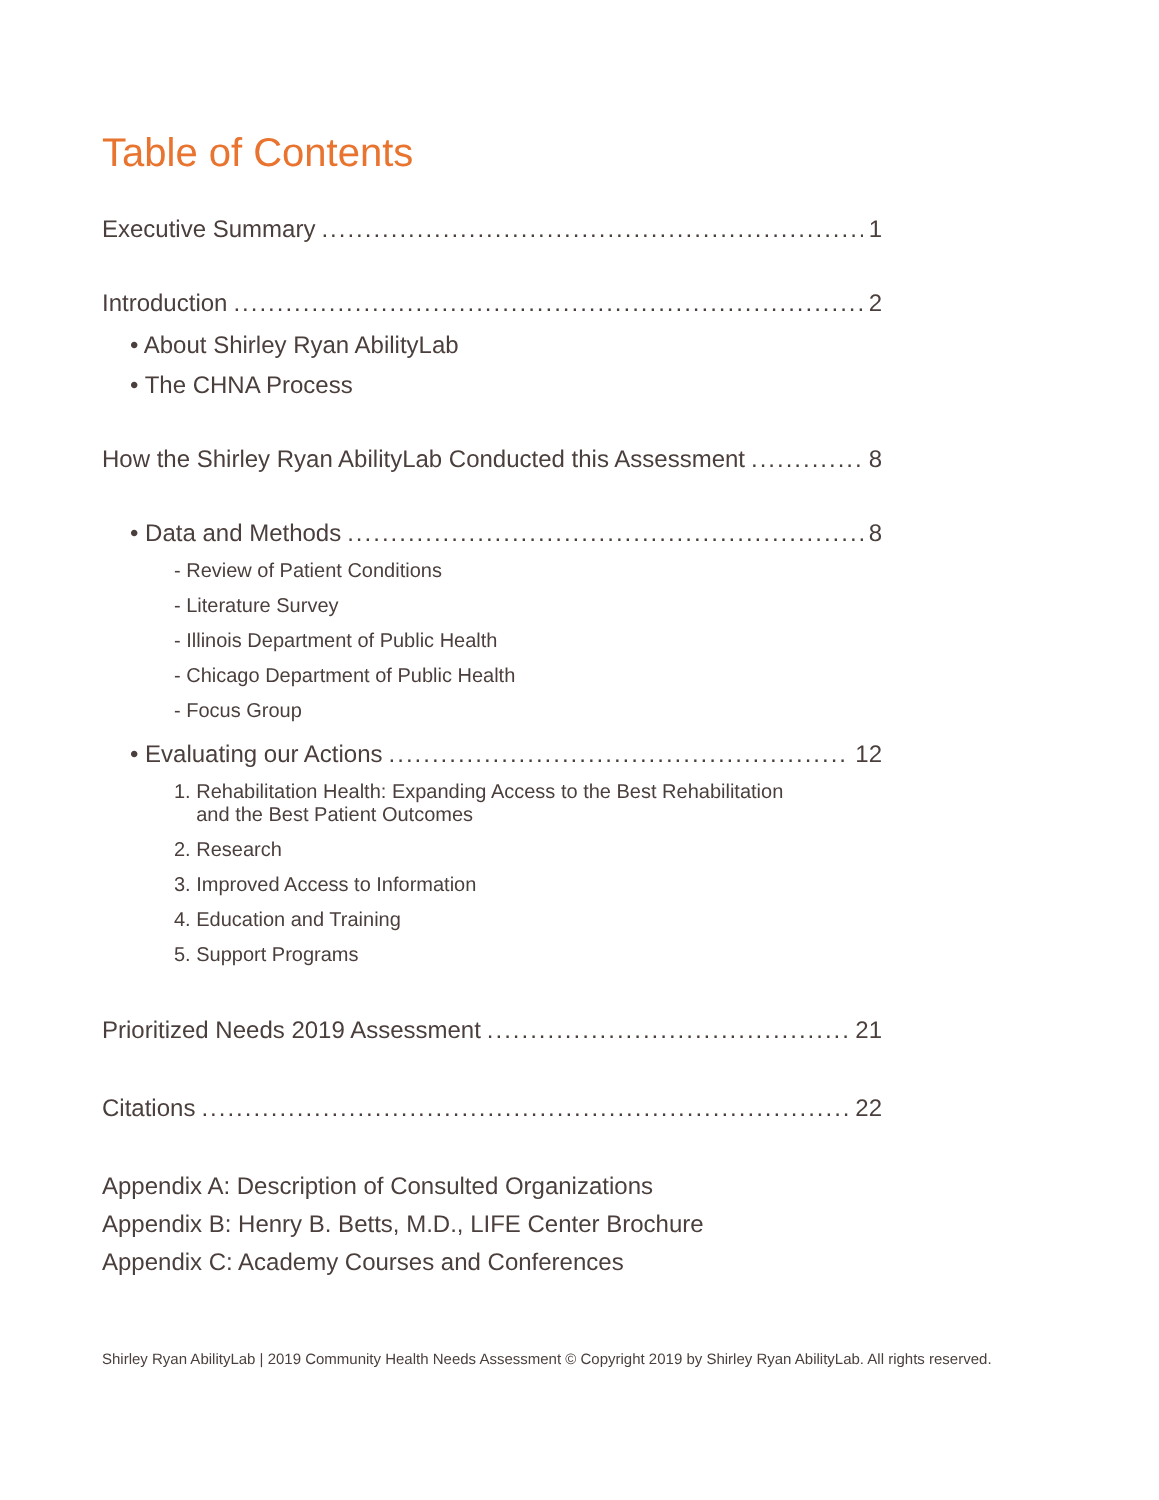Table of Contents
Executive Summary 1
Introduction 2
• About Shirley Ryan AbilityLab
• The CHNA Process
How the Shirley Ryan AbilityLab Conducted this Assessment 8
• Data and Methods 8
- Review of Patient Conditions
- Literature Survey
- Illinois Department of Public Health
- Chicago Department of Public Health
- Focus Group
• Evaluating our Actions 12
1. Rehabilitation Health: Expanding Access to the Best Rehabilitation
and the Best Patient Outcomes
2. Research
3. Improved Access to Information
4. Education and Training
5. Support Programs
Prioritized Needs 2019 Assessment 21
Citations 22
Appendix A: Description of Consulted Organizations
Appendix B: Henry B. Betts, M.D., LIFE Center Brochure
Appendix C: Academy Courses and Conferences
Shirley Ryan AbilityLab | 2019 Community Health Needs Assessment © Copyright 2019 by Shirley Ryan AbilityLab. All rights reserved.